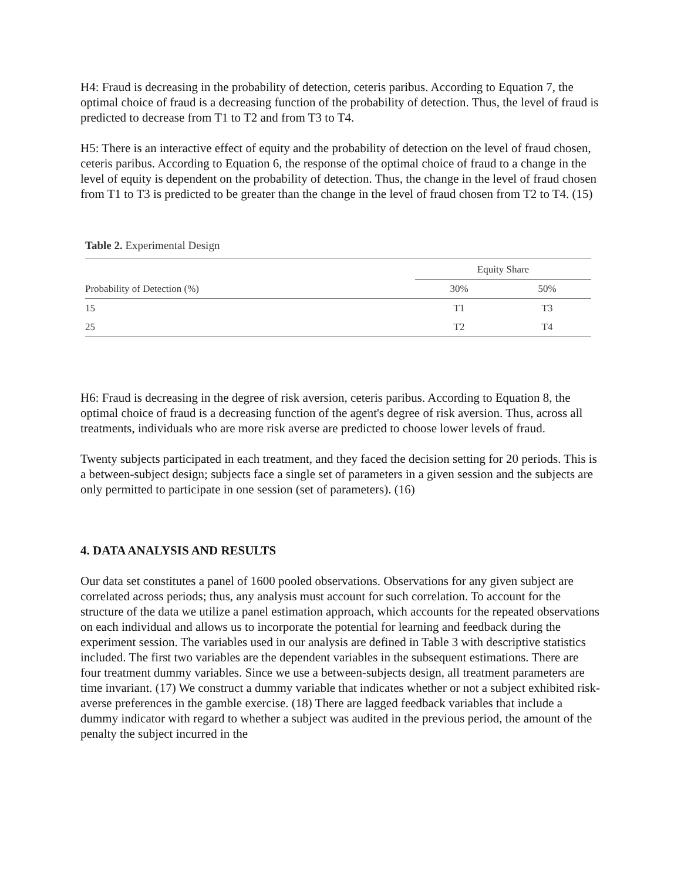H4: Fraud is decreasing in the probability of detection, ceteris paribus. According to Equation 7, the optimal choice of fraud is a decreasing function of the probability of detection. Thus, the level of fraud is predicted to decrease from T1 to T2 and from T3 to T4.
H5: There is an interactive effect of equity and the probability of detection on the level of fraud chosen, ceteris paribus. According to Equation 6, the response of the optimal choice of fraud to a change in the level of equity is dependent on the probability of detection. Thus, the change in the level of fraud chosen from T1 to T3 is predicted to be greater than the change in the level of fraud chosen from T2 to T4. (15)
Table 2. Experimental Design
| | Equity Share | |
| --- | --- | --- |
| Probability of Detection (%) | 30% | 50% |
| 15 | T1 | T3 |
| 25 | T2 | T4 |
H6: Fraud is decreasing in the degree of risk aversion, ceteris paribus. According to Equation 8, the optimal choice of fraud is a decreasing function of the agent's degree of risk aversion. Thus, across all treatments, individuals who are more risk averse are predicted to choose lower levels of fraud.
Twenty subjects participated in each treatment, and they faced the decision setting for 20 periods. This is a between-subject design; subjects face a single set of parameters in a given session and the subjects are only permitted to participate in one session (set of parameters). (16)
4. DATA ANALYSIS AND RESULTS
Our data set constitutes a panel of 1600 pooled observations. Observations for any given subject are correlated across periods; thus, any analysis must account for such correlation. To account for the structure of the data we utilize a panel estimation approach, which accounts for the repeated observations on each individual and allows us to incorporate the potential for learning and feedback during the experiment session. The variables used in our analysis are defined in Table 3 with descriptive statistics included. The first two variables are the dependent variables in the subsequent estimations. There are four treatment dummy variables. Since we use a between-subjects design, all treatment parameters are time invariant. (17) We construct a dummy variable that indicates whether or not a subject exhibited risk-averse preferences in the gamble exercise. (18) There are lagged feedback variables that include a dummy indicator with regard to whether a subject was audited in the previous period, the amount of the penalty the subject incurred in the